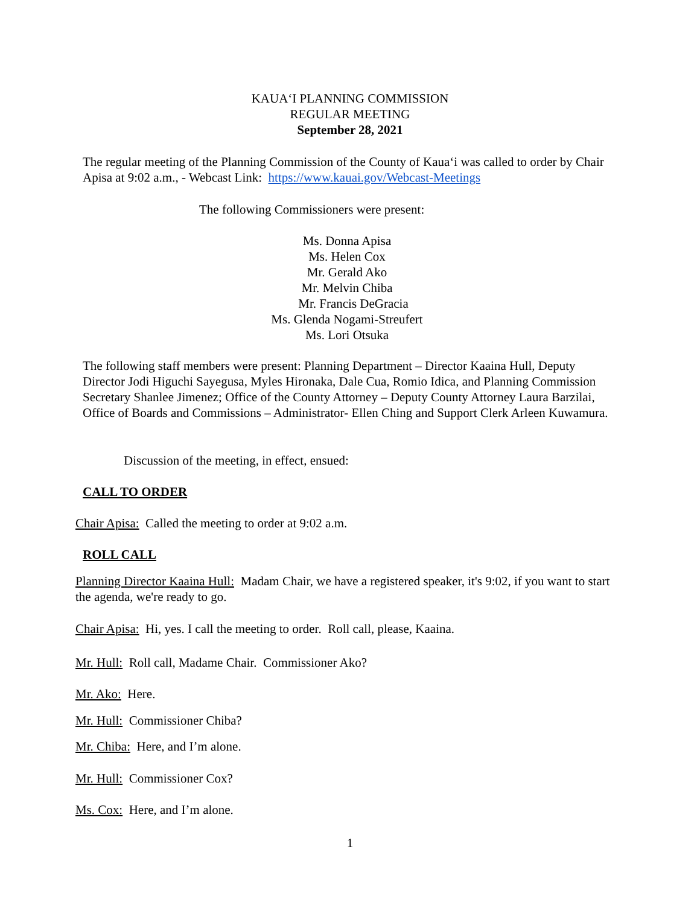KAUA‘I PLANNING COMMISSION
REGULAR MEETING
September 28, 2021
The regular meeting of the Planning Commission of the County of Kaua‘i was called to order by Chair Apisa at 9:02 a.m., - Webcast Link: https://www.kauai.gov/Webcast-Meetings
The following Commissioners were present:
Ms. Donna Apisa
Ms. Helen Cox
Mr. Gerald Ako
Mr. Melvin Chiba
Mr. Francis DeGracia
Ms. Glenda Nogami-Streufert
Ms. Lori Otsuka
The following staff members were present: Planning Department – Director Kaaina Hull, Deputy Director Jodi Higuchi Sayegusa, Myles Hironaka, Dale Cua, Romio Idica, and Planning Commission Secretary Shanlee Jimenez; Office of the County Attorney – Deputy County Attorney Laura Barzilai, Office of Boards and Commissions – Administrator- Ellen Ching and Support Clerk Arleen Kuwamura.
Discussion of the meeting, in effect, ensued:
CALL TO ORDER
Chair Apisa: Called the meeting to order at 9:02 a.m.
ROLL CALL
Planning Director Kaaina Hull: Madam Chair, we have a registered speaker, it's 9:02, if you want to start the agenda, we're ready to go.
Chair Apisa: Hi, yes. I call the meeting to order. Roll call, please, Kaaina.
Mr. Hull: Roll call, Madame Chair. Commissioner Ako?
Mr. Ako: Here.
Mr. Hull: Commissioner Chiba?
Mr. Chiba: Here, and I’m alone.
Mr. Hull: Commissioner Cox?
Ms. Cox: Here, and I’m alone.
1